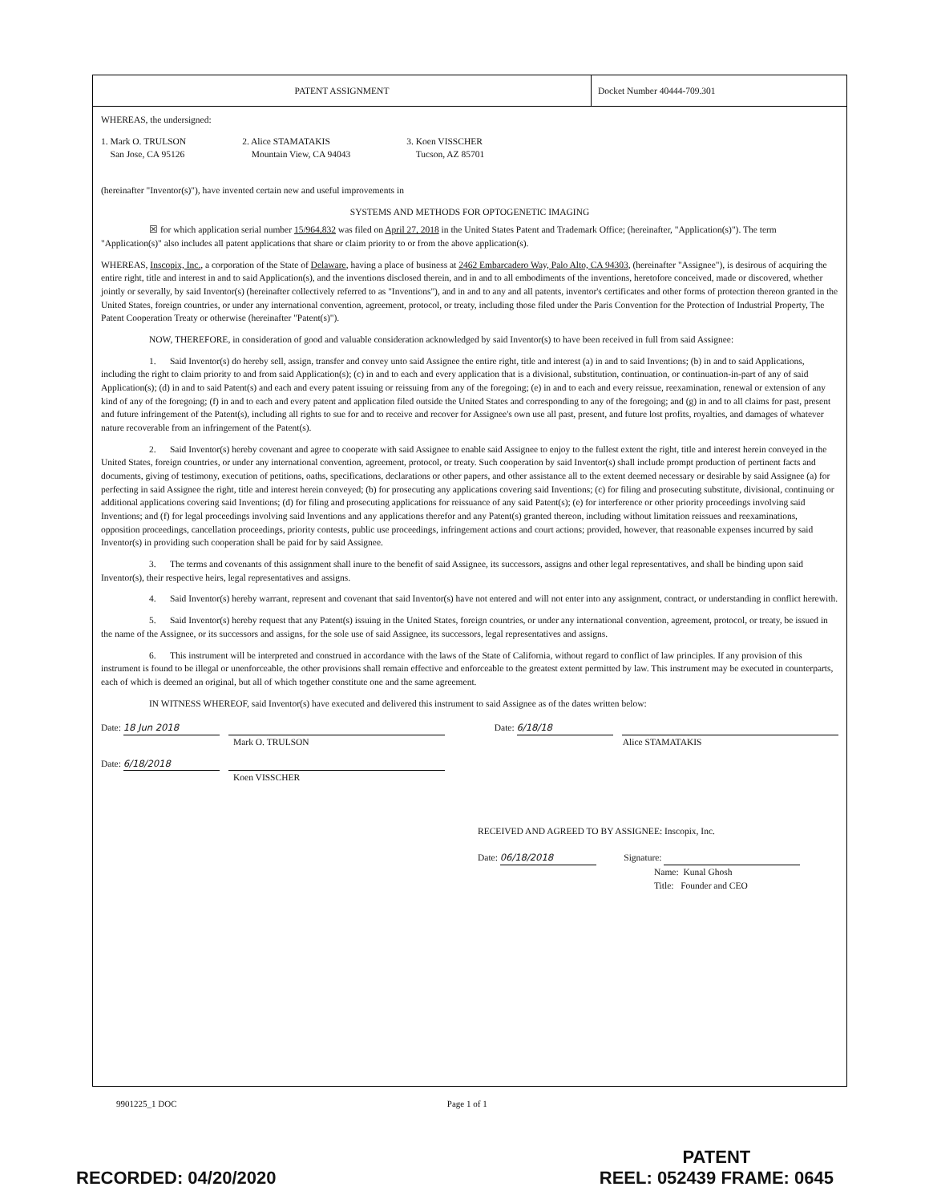PATENT ASSIGNMENT
Docket Number 40444-709.301
WHEREAS, the undersigned:
1. Mark O. TRULSON
San Jose, CA 95126
2. Alice STAMATAKIS
Mountain View, CA 94043
3. Koen VISSCHER
Tucson, AZ 85701
(hereinafter "Inventor(s)"), have invented certain new and useful improvements in
SYSTEMS AND METHODS FOR OPTOGENETIC IMAGING
☒ for which application serial number 15/964,832 was filed on April 27, 2018 in the United States Patent and Trademark Office; (hereinafter, "Application(s)"). The term "Application(s)" also includes all patent applications that share or claim priority to or from the above application(s).
WHEREAS, Inscopix, Inc., a corporation of the State of Delaware, having a place of business at 2462 Embarcadero Way, Palo Alto, CA 94303, (hereinafter "Assignee"), is desirous of acquiring the entire right, title and interest in and to said Application(s), and the inventions disclosed therein, and in and to all embodiments of the inventions, heretofore conceived, made or discovered, whether jointly or severally, by said Inventor(s) (hereinafter collectively referred to as "Inventions"), and in and to any and all patents, inventor's certificates and other forms of protection thereon granted in the United States, foreign countries, or under any international convention, agreement, protocol, or treaty, including those filed under the Paris Convention for the Protection of Industrial Property, The Patent Cooperation Treaty or otherwise (hereinafter "Patent(s)").
NOW, THEREFORE, in consideration of good and valuable consideration acknowledged by said Inventor(s) to have been received in full from said Assignee:
1. Said Inventor(s) do hereby sell, assign, transfer and convey unto said Assignee the entire right, title and interest (a) in and to said Inventions; (b) in and to said Applications, including the right to claim priority to and from said Application(s); (c) in and to each and every application that is a divisional, substitution, continuation, or continuation-in-part of any of said Application(s); (d) in and to said Patent(s) and each and every patent issuing or reissuing from any of the foregoing; (e) in and to each and every reissue, reexamination, renewal or extension of any kind of any of the foregoing; (f) in and to each and every patent and application filed outside the United States and corresponding to any of the foregoing; and (g) in and to all claims for past, present and future infringement of the Patent(s), including all rights to sue for and to receive and recover for Assignee's own use all past, present, and future lost profits, royalties, and damages of whatever nature recoverable from an infringement of the Patent(s).
2. Said Inventor(s) hereby covenant and agree to cooperate with said Assignee to enable said Assignee to enjoy to the fullest extent the right, title and interest herein conveyed in the United States, foreign countries, or under any international convention, agreement, protocol, or treaty. Such cooperation by said Inventor(s) shall include prompt production of pertinent facts and documents, giving of testimony, execution of petitions, oaths, specifications, declarations or other papers, and other assistance all to the extent deemed necessary or desirable by said Assignee (a) for perfecting in said Assignee the right, title and interest herein conveyed; (b) for prosecuting any applications covering said Inventions; (c) for filing and prosecuting substitute, divisional, continuing or additional applications covering said Inventions; (d) for filing and prosecuting applications for reissuance of any said Patent(s); (e) for interference or other priority proceedings involving said Inventions; and (f) for legal proceedings involving said Inventions and any applications therefor and any Patent(s) granted thereon, including without limitation reissues and reexaminations, opposition proceedings, cancellation proceedings, priority contests, public use proceedings, infringement actions and court actions; provided, however, that reasonable expenses incurred by said Inventor(s) in providing such cooperation shall be paid for by said Assignee.
3. The terms and covenants of this assignment shall inure to the benefit of said Assignee, its successors, assigns and other legal representatives, and shall be binding upon said Inventor(s), their respective heirs, legal representatives and assigns.
4. Said Inventor(s) hereby warrant, represent and covenant that said Inventor(s) have not entered and will not enter into any assignment, contract, or understanding in conflict herewith.
5. Said Inventor(s) hereby request that any Patent(s) issuing in the United States, foreign countries, or under any international convention, agreement, protocol, or treaty, be issued in the name of the Assignee, or its successors and assigns, for the sole use of said Assignee, its successors, legal representatives and assigns.
6. This instrument will be interpreted and construed in accordance with the laws of the State of California, without regard to conflict of law principles. If any provision of this instrument is found to be illegal or unenforceable, the other provisions shall remain effective and enforceable to the greatest extent permitted by law. This instrument may be executed in counterparts, each of which is deemed an original, but all of which together constitute one and the same agreement.
IN WITNESS WHEREOF, said Inventor(s) have executed and delivered this instrument to said Assignee as of the dates written below:
Date: 18 Jun 2018
Mark O. TRULSON
Date: 6/18/18
Alice STAMATAKIS
Date: 6/18/2018
Koen VISSCHER
RECEIVED AND AGREED TO BY ASSIGNEE: Inscopix, Inc.
Date: 06/18/2018 Signature:
Name: Kunal Ghosh
Title: Founder and CEO
9901225_1 DOC Page 1 of 1
RECORDED: 04/20/2020 PATENT
REEL: 052439 FRAME: 0645